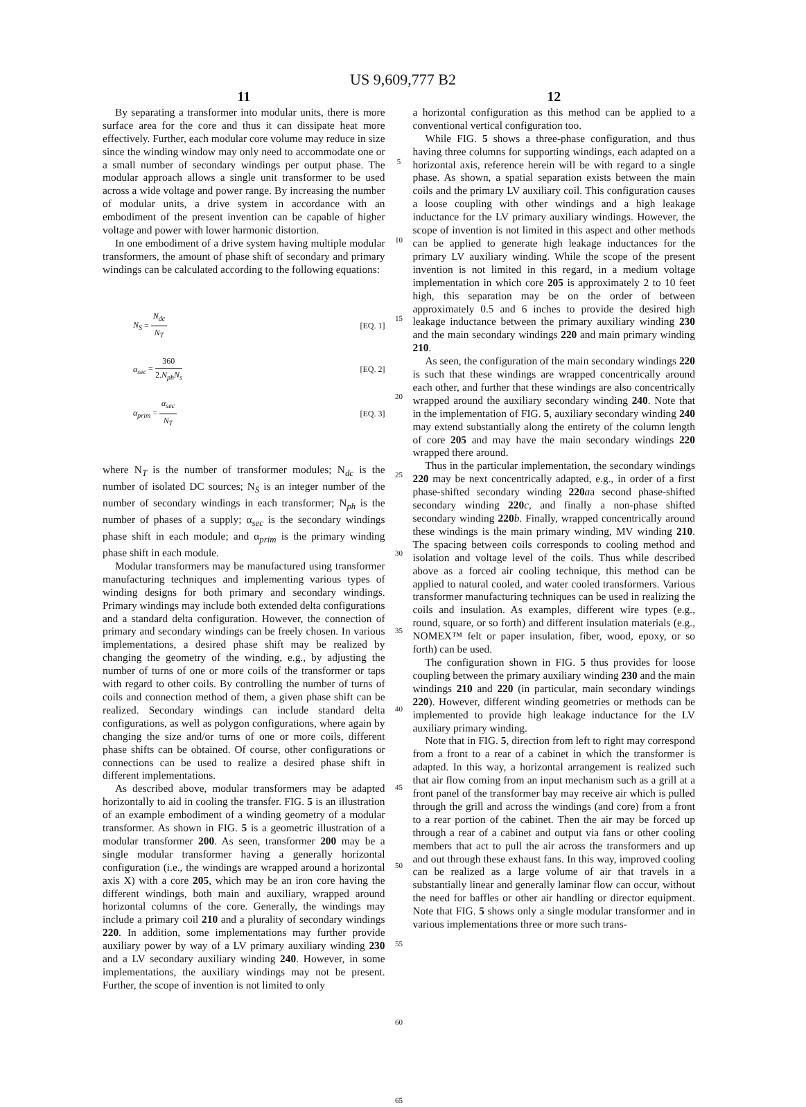US 9,609,777 B2
11
By separating a transformer into modular units, there is more surface area for the core and thus it can dissipate heat more effectively. Further, each modular core volume may reduce in size since the winding window may only need to accommodate one or a small number of secondary windings per output phase. The modular approach allows a single unit transformer to be used across a wide voltage and power range. By increasing the number of modular units, a drive system in accordance with an embodiment of the present invention can be capable of higher voltage and power with lower harmonic distortion.
In one embodiment of a drive system having multiple modular transformers, the amount of phase shift of secondary and primary windings can be calculated according to the following equations:
N<sub>S</sub> = N<sub>dc</sub> N<sub>T</sub> [EQ. 1]
α<sub>sec</sub> = 360 2.N<sub>ph</sub>N<sub>s</sub> [EQ. 2]
α<sub>prim</sub> = α<sub>sec</sub> N<sub>T</sub> [EQ. 3]
where N<sub>T</sub> is the number of transformer modules; N<sub>dc</sub> is the number of isolated DC sources; N<sub>S</sub> is an integer number of the number of secondary windings in each transformer; N<sub>ph</sub> is the number of phases of a supply; α<sub>sec</sub> is the secondary windings phase shift in each module; and α<sub>prim</sub> is the primary winding phase shift in each module.
Modular transformers may be manufactured using transformer manufacturing techniques and implementing various types of winding designs for both primary and secondary windings. Primary windings may include both extended delta configurations and a standard delta configuration. However, the connection of primary and secondary windings can be freely chosen. In various implementations, a desired phase shift may be realized by changing the geometry of the winding, e.g., by adjusting the number of turns of one or more coils of the transformer or taps with regard to other coils. By controlling the number of turns of coils and connection method of them, a given phase shift can be realized. Secondary windings can include standard delta configurations, as well as polygon configurations, where again by changing the size and/or turns of one or more coils, different phase shifts can be obtained. Of course, other configurations or connections can be used to realize a desired phase shift in different implementations.
As described above, modular transformers may be adapted horizontally to aid in cooling the transfer. FIG. 5 is an illustration of an example embodiment of a winding geometry of a modular transformer. As shown in FIG. 5 is a geometric illustration of a modular transformer 200. As seen, transformer 200 may be a single modular transformer having a generally horizontal configuration (i.e., the windings are wrapped around a horizontal axis X) with a core 205, which may be an iron core having the different windings, both main and auxiliary, wrapped around horizontal columns of the core. Generally, the windings may include a primary coil 210 and a plurality of secondary windings 220. In addition, some implementations may further provide auxiliary power by way of a LV primary auxiliary winding 230 and a LV secondary auxiliary winding 240. However, in some implementations, the auxiliary windings may not be present. Further, the scope of invention is not limited to only
5
10
15
20
25
30
35
40
45
50
55
60
65
12
a horizontal configuration as this method can be applied to a conventional vertical configuration too.
While FIG. 5 shows a three-phase configuration, and thus having three columns for supporting windings, each adapted on a horizontal axis, reference herein will be with regard to a single phase. As shown, a spatial separation exists between the main coils and the primary LV auxiliary coil. This configuration causes a loose coupling with other windings and a high leakage inductance for the LV primary auxiliary windings. However, the scope of invention is not limited in this aspect and other methods can be applied to generate high leakage inductances for the primary LV auxiliary winding. While the scope of the present invention is not limited in this regard, in a medium voltage implementation in which core 205 is approximately 2 to 10 feet high, this separation may be on the order of between approximately 0.5 and 6 inches to provide the desired high leakage inductance between the primary auxiliary winding 230 and the main secondary windings 220 and main primary winding 210.
As seen, the configuration of the main secondary windings 220 is such that these windings are wrapped concentrically around each other, and further that these windings are also concentrically wrapped around the auxiliary secondary winding 240. Note that in the implementation of FIG. 5, auxiliary secondary winding 240 may extend substantially along the entirety of the column length of core 205 and may have the main secondary windings 220 wrapped there around.
Thus in the particular implementation, the secondary windings 220 may be next concentrically adapted, e.g., in order of a first phase-shifted secondary winding 220 aa second phase-shifted secondary winding 220 c, and finally a non-phase shifted secondary winding 220 b. Finally, wrapped concentrically around these windings is the main primary winding, MV winding 210. The spacing between coils corresponds to cooling method and isolation and voltage level of the coils. Thus while described above as a forced air cooling technique, this method can be applied to natural cooled, and water cooled transformers. Various transformer manufacturing techniques can be used in realizing the coils and insulation. As examples, different wire types (e.g., round, square, or so forth) and different insulation materials (e.g., NOMEX™ felt or paper insulation, fiber, wood, epoxy, or so forth) can be used.
The configuration shown in FIG. 5 thus provides for loose coupling between the primary auxiliary winding 230 and the main windings 210 and 220 (in particular, main secondary windings 220). However, different winding geometries or methods can be implemented to provide high leakage inductance for the LV auxiliary primary winding.
Note that in FIG. 5, direction from left to right may correspond from a front to a rear of a cabinet in which the transformer is adapted. In this way, a horizontal arrangement is realized such that air flow coming from an input mechanism such as a grill at a front panel of the transformer bay may receive air which is pulled through the grill and across the windings (and core) from a front to a rear portion of the cabinet. Then the air may be forced up through a rear of a cabinet and output via fans or other cooling members that act to pull the air across the transformers and up and out through these exhaust fans. In this way, improved cooling can be realized as a large volume of air that travels in a substantially linear and generally laminar flow can occur, without the need for baffles or other air handling or director equipment. Note that FIG. 5 shows only a single modular transformer and in various implementations three or more such trans-